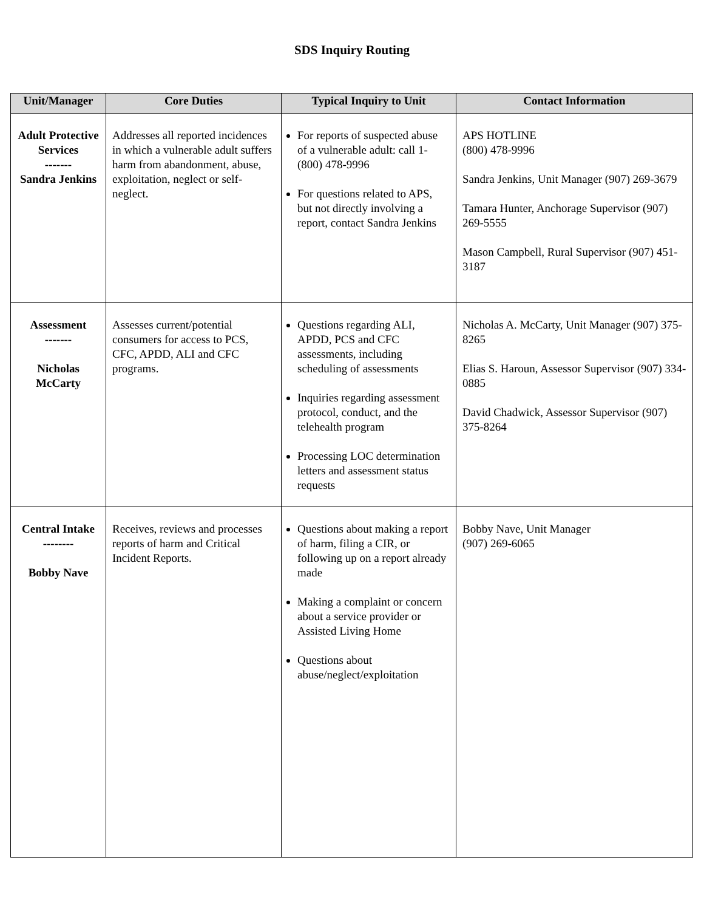SDS Inquiry Routing
| Unit/Manager | Core Duties | Typical Inquiry to Unit | Contact Information |
| --- | --- | --- | --- |
| Adult Protective Services ------- Sandra Jenkins | Addresses all reported incidences in which a vulnerable adult suffers harm from abandonment, abuse, exploitation, neglect or self-neglect. | For reports of suspected abuse of a vulnerable adult: call 1-(800) 478-9996 For questions related to APS, but not directly involving a report, contact Sandra Jenkins | APS HOTLINE (800) 478-9996 Sandra Jenkins, Unit Manager (907) 269-3679 Tamara Hunter, Anchorage Supervisor (907) 269-5555 Mason Campbell, Rural Supervisor (907) 451-3187 |
| Assessment ------- Nicholas McCarty | Assesses current/potential consumers for access to PCS, CFC, APDD, ALI and CFC programs. | Questions regarding ALI, APDD, PCS and CFC assessments, including scheduling of assessments Inquiries regarding assessment protocol, conduct, and the telehealth program Processing LOC determination letters and assessment status requests | Nicholas A. McCarty, Unit Manager (907) 375-8265 Elias S. Haroun, Assessor Supervisor (907) 334-0885 David Chadwick, Assessor Supervisor (907) 375-8264 |
| Central Intake -------- Bobby Nave | Receives, reviews and processes reports of harm and Critical Incident Reports. | Questions about making a report of harm, filing a CIR, or following up on a report already made Making a complaint or concern about a service provider or Assisted Living Home Questions about abuse/neglect/exploitation | Bobby Nave, Unit Manager (907) 269-6065 |